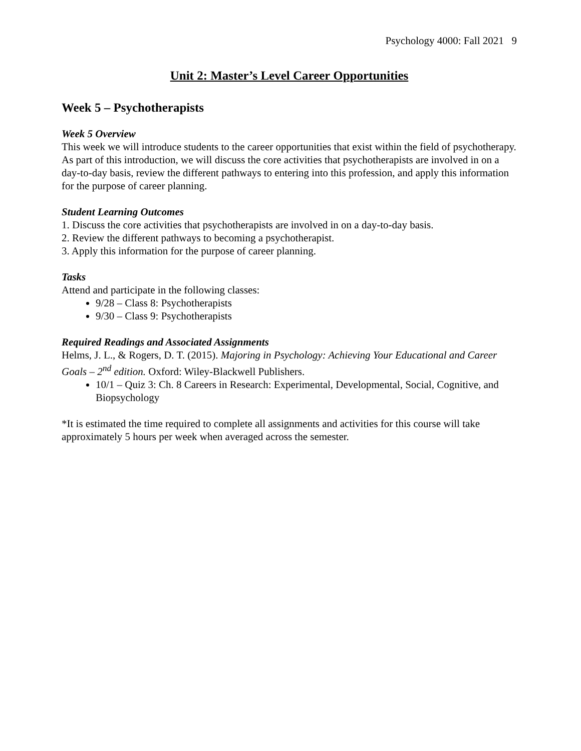Psychology 4000: Fall 2021 9
Unit 2: Master’s Level Career Opportunities
Week 5 – Psychotherapists
Week 5 Overview
This week we will introduce students to the career opportunities that exist within the field of psychotherapy. As part of this introduction, we will discuss the core activities that psychotherapists are involved in on a day-to-day basis, review the different pathways to entering into this profession, and apply this information for the purpose of career planning.
Student Learning Outcomes
1. Discuss the core activities that psychotherapists are involved in on a day-to-day basis.
2. Review the different pathways to becoming a psychotherapist.
3. Apply this information for the purpose of career planning.
Tasks
Attend and participate in the following classes:
9/28 – Class 8: Psychotherapists
9/30 – Class 9: Psychotherapists
Required Readings and Associated Assignments
Helms, J. L., & Rogers, D. T. (2015). Majoring in Psychology: Achieving Your Educational and Career Goals – 2<sup>nd</sup> edition. Oxford: Wiley-Blackwell Publishers.
10/1 – Quiz 3: Ch. 8 Careers in Research: Experimental, Developmental, Social, Cognitive, and Biopsychology
*It is estimated the time required to complete all assignments and activities for this course will take approximately 5 hours per week when averaged across the semester.